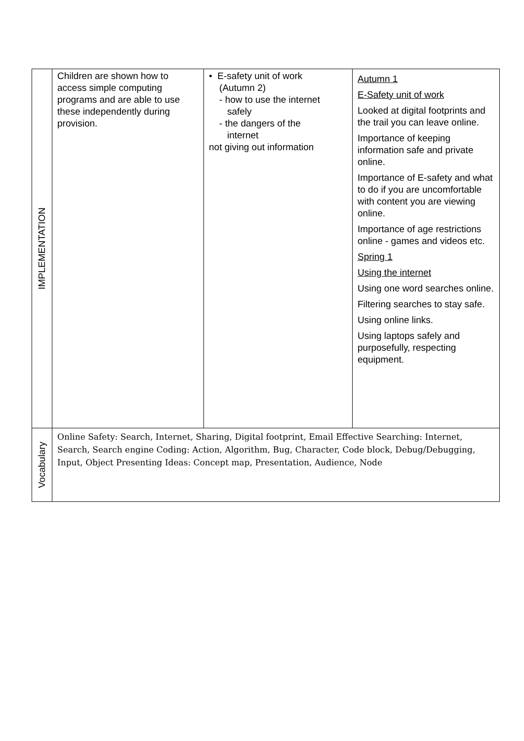| IMPLEMENTATION | Children are shown how to access simple computing programs and are able to use these independently during provision. | • E-safety unit of work (Autumn 2) - how to use the internet safely - the dangers of the internet not giving out information | Autumn 1 E-Safety unit of work Looked at digital footprints and the trail you can leave online. Importance of keeping information safe and private online. Importance of E-safety and what to do if you are uncomfortable with content you are viewing online. Importance of age restrictions online - games and videos etc. Spring 1 Using the internet Using one word searches online. Filtering searches to stay safe. Using online links. Using laptops safely and purposefully, respecting equipment. |
| Vocabulary | Online Safety: Search, Internet, Sharing, Digital footprint, Email Effective Searching: Internet, Search, Search engine Coding: Action, Algorithm, Bug, Character, Code block, Debug/Debugging, Input, Object Presenting Ideas: Concept map, Presentation, Audience, Node | | |